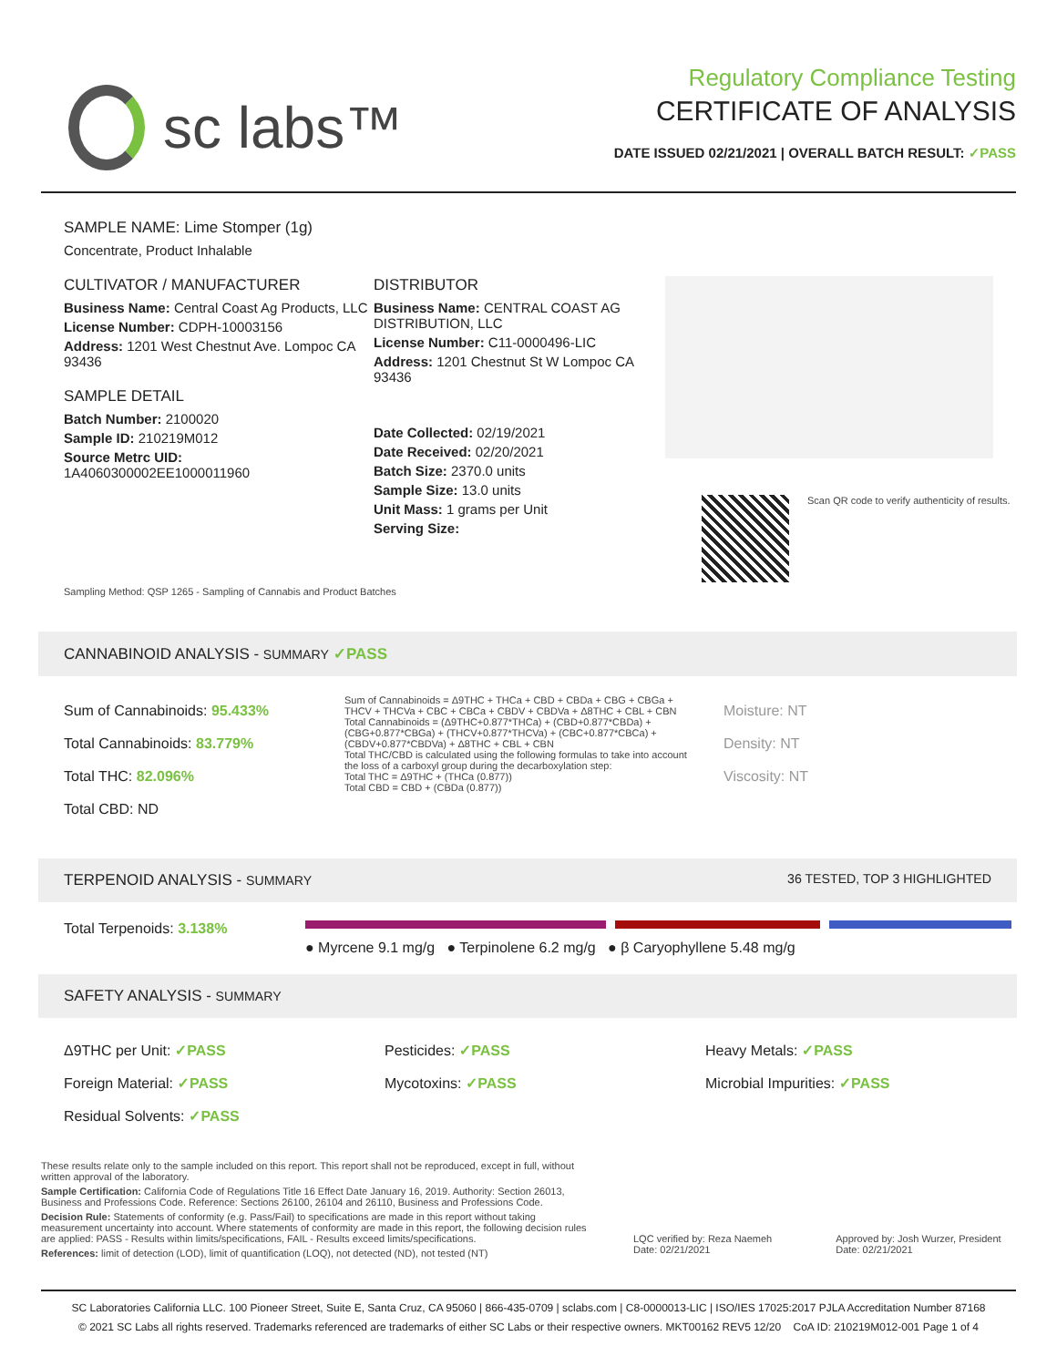sc labs™
Regulatory Compliance Testing
CERTIFICATE OF ANALYSIS
DATE ISSUED 02/21/2021 | OVERALL BATCH RESULT: ✓PASS
SAMPLE NAME: Lime Stomper (1g)
Concentrate, Product Inhalable
CULTIVATOR / MANUFACTURER
Business Name: Central Coast Ag Products, LLC
License Number: CDPH-10003156
Address: 1201 West Chestnut Ave. Lompoc CA 93436
SAMPLE DETAIL
Batch Number: 2100020
Sample ID: 210219M012
Source Metrc UID:
1A4060300002EE1000011960
DISTRIBUTOR
Business Name: CENTRAL COAST AG DISTRIBUTION, LLC
License Number: C11-0000496-LIC
Address: 1201 Chestnut St W Lompoc CA 93436
Date Collected: 02/19/2021
Date Received: 02/20/2021
Batch Size: 2370.0 units
Sample Size: 13.0 units
Unit Mass: 1 grams per Unit
Serving Size:
Scan QR code to verify authenticity of results.
Sampling Method: QSP 1265 - Sampling of Cannabis and Product Batches
CANNABINOID ANALYSIS - SUMMARY ✓PASS
Sum of Cannabinoids: 95.433%
Total Cannabinoids: 83.779%
Total THC: 82.096%
Total CBD: ND
Sum of Cannabinoids = Δ9THC + THCa + CBD + CBDa + CBG + CBGa + THCV + THCVa + CBC + CBCa + CBDV + CBDVa + Δ8THC + CBL + CBN
Total Cannabinoids = (Δ9THC+0.877*THCa) + (CBD+0.877*CBDa) + (CBG+0.877*CBGa) + (THCV+0.877*THCVa) + (CBC+0.877*CBCa) + (CBDV+0.877*CBDVa) + Δ8THC + CBL + CBN
Total THC/CBD is calculated using the following formulas to take into account the loss of a carboxyl group during the decarboxylation step:
Total THC = Δ9THC + (THCa (0.877))
Total CBD = CBD + (CBDa (0.877))
Moisture: NT
Density: NT
Viscosity: NT
TERPENOID ANALYSIS - SUMMARY 36 TESTED, TOP 3 HIGHLIGHTED
Total Terpenoids: 3.138%
● Myrcene 9.1 mg/g ● Terpinolene 6.2 mg/g ● β Caryophyllene 5.48 mg/g
SAFETY ANALYSIS - SUMMARY
Δ9THC per Unit: ✓PASS
Foreign Material: ✓PASS
Residual Solvents: ✓PASS
Pesticides: ✓PASS
Mycotoxins: ✓PASS
Heavy Metals: ✓PASS
Microbial Impurities: ✓PASS
These results relate only to the sample included on this report. This report shall not be reproduced, except in full, without written approval of the laboratory.
Sample Certification: California Code of Regulations Title 16 Effect Date January 16, 2019. Authority: Section 26013, Business and Professions Code. Reference: Sections 26100, 26104 and 26110, Business and Professions Code.
Decision Rule: Statements of conformity (e.g. Pass/Fail) to specifications are made in this report without taking measurement uncertainty into account. Where statements of conformity are made in this report, the following decision rules are applied: PASS - Results within limits/specifications, FAIL - Results exceed limits/specifications.
References: limit of detection (LOD), limit of quantification (LOQ), not detected (ND), not tested (NT)
LQC verified by: Reza Naemeh
Date: 02/21/2021
Approved by: Josh Wurzer, President
Date: 02/21/2021
SC Laboratories California LLC. 100 Pioneer Street, Suite E, Santa Cruz, CA 95060 | 866-435-0709 | sclabs.com | C8-0000013-LIC | ISO/IES 17025:2017 PJLA Accreditation Number 87168
© 2021 SC Labs all rights reserved. Trademarks referenced are trademarks of either SC Labs or their respective owners. MKT00162 REV5 12/20 CoA ID: 210219M012-001 Page 1 of 4